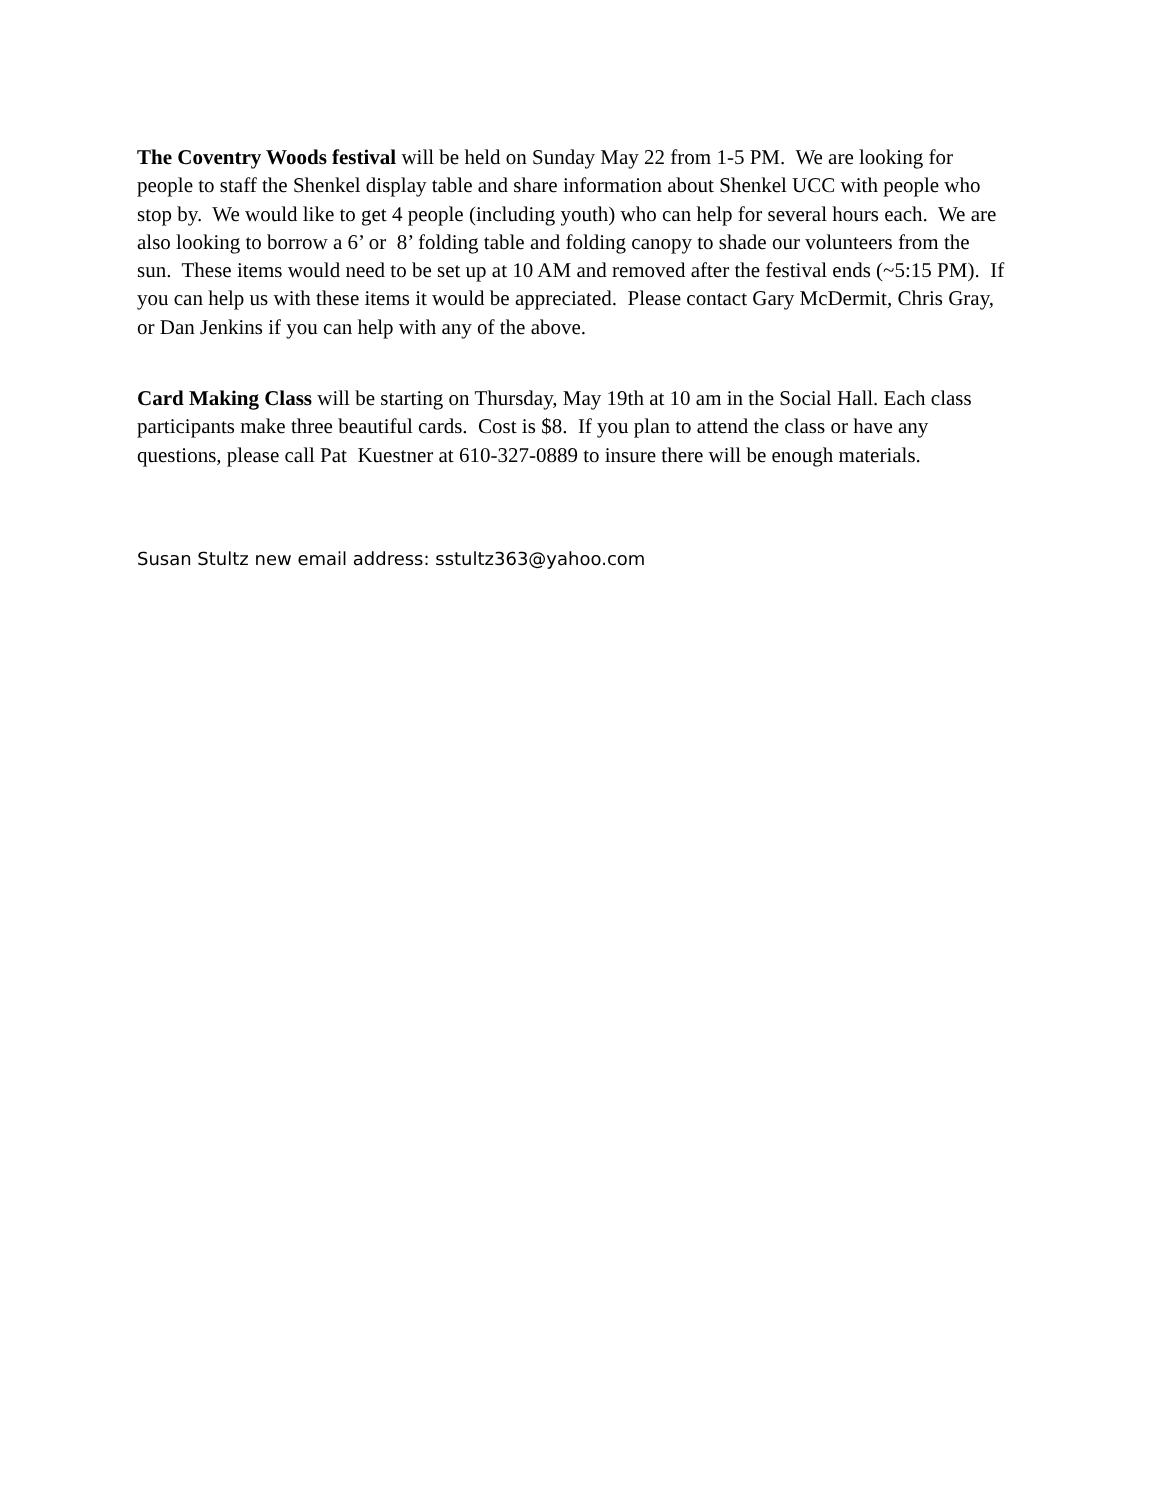The Coventry Woods festival will be held on Sunday May 22 from 1-5 PM. We are looking for people to staff the Shenkel display table and share information about Shenkel UCC with people who stop by. We would like to get 4 people (including youth) who can help for several hours each. We are also looking to borrow a 6’ or 8’ folding table and folding canopy to shade our volunteers from the sun. These items would need to be set up at 10 AM and removed after the festival ends (~5:15 PM). If you can help us with these items it would be appreciated. Please contact Gary McDermit, Chris Gray, or Dan Jenkins if you can help with any of the above.
Card Making Class will be starting on Thursday, May 19th at 10 am in the Social Hall. Each class participants make three beautiful cards. Cost is $8. If you plan to attend the class or have any questions, please call Pat Kuestner at 610-327-0889 to insure there will be enough materials.
Susan Stultz new email address: sstultz363@yahoo.com